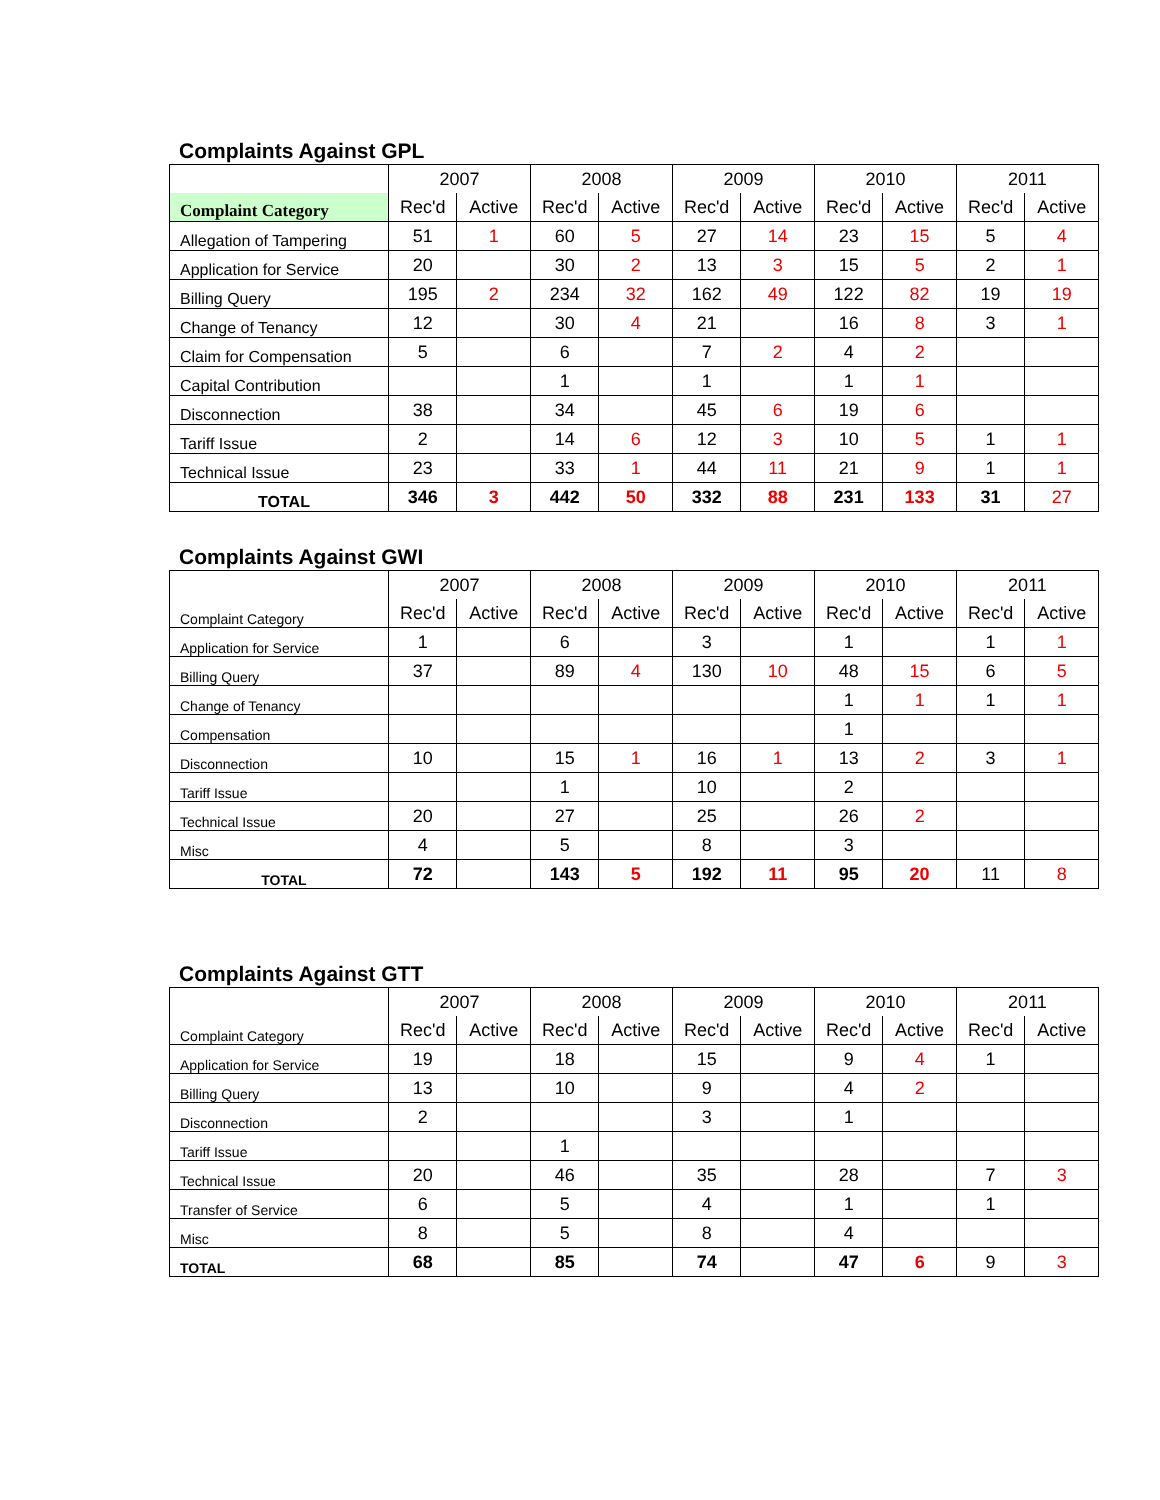Complaints Against GPL
| | 2007 | | 2008 | | 2009 | | 2010 | | 2011 | |
| Complaint Category | Rec'd | Active | Rec'd | Active | Rec'd | Active | Rec'd | Active | Rec'd | Active |
| Allegation of Tampering | 51 | 1 | 60 | 5 | 27 | 14 | 23 | 15 | 5 | 4 |
| Application for Service | 20 | | 30 | 2 | 13 | 3 | 15 | 5 | 2 | 1 |
| Billing Query | 195 | 2 | 234 | 32 | 162 | 49 | 122 | 82 | 19 | 19 |
| Change of Tenancy | 12 | | 30 | 4 | 21 | | 16 | 8 | 3 | 1 |
| Claim for Compensation | 5 | | 6 | | 7 | 2 | 4 | 2 | | |
| Capital Contribution | | | 1 | | 1 | | 1 | 1 | | |
| Disconnection | 38 | | 34 | | 45 | 6 | 19 | 6 | | |
| Tariff Issue | 2 | | 14 | 6 | 12 | 3 | 10 | 5 | 1 | 1 |
| Technical Issue | 23 | | 33 | 1 | 44 | 11 | 21 | 9 | 1 | 1 |
| TOTAL | 346 | 3 | 442 | 50 | 332 | 88 | 231 | 133 | 31 | 27 |
Complaints Against GWI
| | 2007 | | 2008 | | 2009 | | 2010 | | 2011 | |
| Complaint Category | Rec'd | Active | Rec'd | Active | Rec'd | Active | Rec'd | Active | Rec'd | Active |
| Application for Service | 1 | | 6 | | 3 | | 1 | | 1 | 1 |
| Billing Query | 37 | | 89 | 4 | 130 | 10 | 48 | 15 | 6 | 5 |
| Change of Tenancy | | | | | | | 1 | 1 | 1 | 1 |
| Compensation | | | | | | | 1 | | | |
| Disconnection | 10 | | 15 | 1 | 16 | 1 | 13 | 2 | 3 | 1 |
| Tariff Issue | | | 1 | | 10 | | 2 | | | |
| Technical Issue | 20 | | 27 | | 25 | | 26 | 2 | | |
| Misc | 4 | | 5 | | 8 | | 3 | | | |
| TOTAL | 72 | | 143 | 5 | 192 | 11 | 95 | 20 | 11 | 8 |
Complaints Against GTT
| | 2007 | | 2008 | | 2009 | | 2010 | | 2011 | |
| Complaint Category | Rec'd | Active | Rec'd | Active | Rec'd | Active | Rec'd | Active | Rec'd | Active |
| Application for Service | 19 | | 18 | | 15 | | 9 | 4 | 1 | |
| Billing Query | 13 | | 10 | | 9 | | 4 | 2 | | |
| Disconnection | 2 | | | | 3 | | 1 | | | |
| Tariff Issue | | | 1 | | | | | | | |
| Technical Issue | 20 | | 46 | | 35 | | 28 | | 7 | 3 |
| Transfer of Service | 6 | | 5 | | 4 | | 1 | | 1 | |
| Misc | 8 | | 5 | | 8 | | 4 | | | |
| TOTAL | 68 | | 85 | | 74 | | 47 | 6 | 9 | 3 |